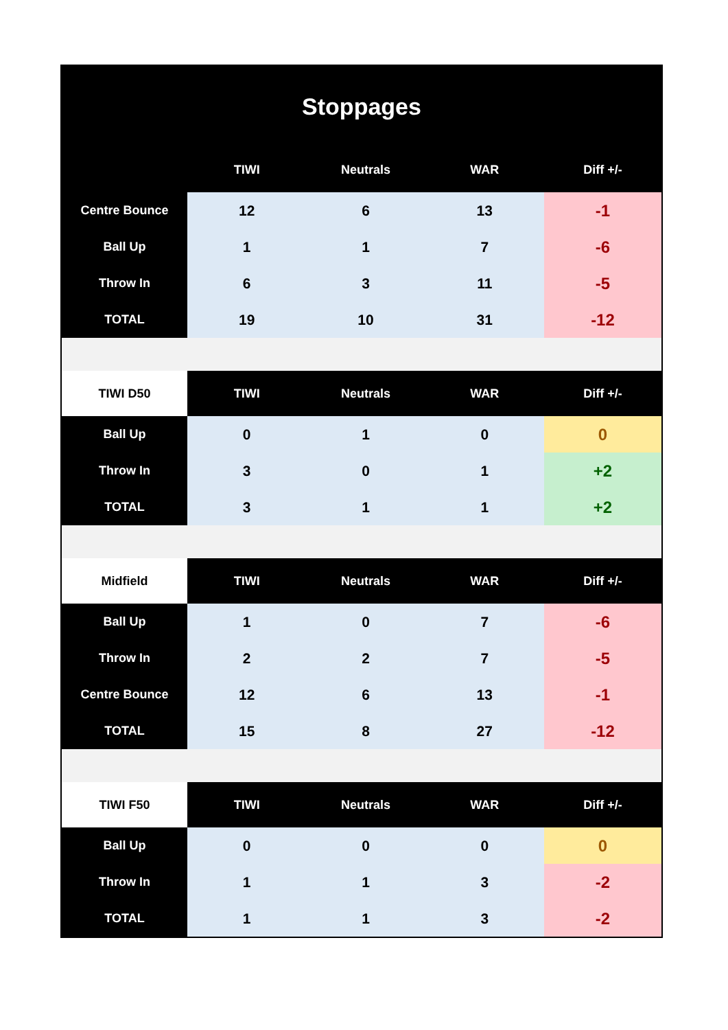| Stoppages | | | | |
| | TIWI | Neutrals | WAR | Diff +/- |
| Centre Bounce | 12 | 6 | 13 | -1 |
| Ball Up | 1 | 1 | 7 | -6 |
| Throw In | 6 | 3 | 11 | -5 |
| TOTAL | 19 | 10 | 31 | -12 |
| TIWI D50 | TIWI | Neutrals | WAR | Diff +/- |
| Ball Up | 0 | 1 | 0 | 0 |
| Throw In | 3 | 0 | 1 | +2 |
| TOTAL | 3 | 1 | 1 | +2 |
| Midfield | TIWI | Neutrals | WAR | Diff +/- |
| Ball Up | 1 | 0 | 7 | -6 |
| Throw In | 2 | 2 | 7 | -5 |
| Centre Bounce | 12 | 6 | 13 | -1 |
| TOTAL | 15 | 8 | 27 | -12 |
| TIWI F50 | TIWI | Neutrals | WAR | Diff +/- |
| Ball Up | 0 | 0 | 0 | 0 |
| Throw In | 1 | 1 | 3 | -2 |
| TOTAL | 1 | 1 | 3 | -2 |